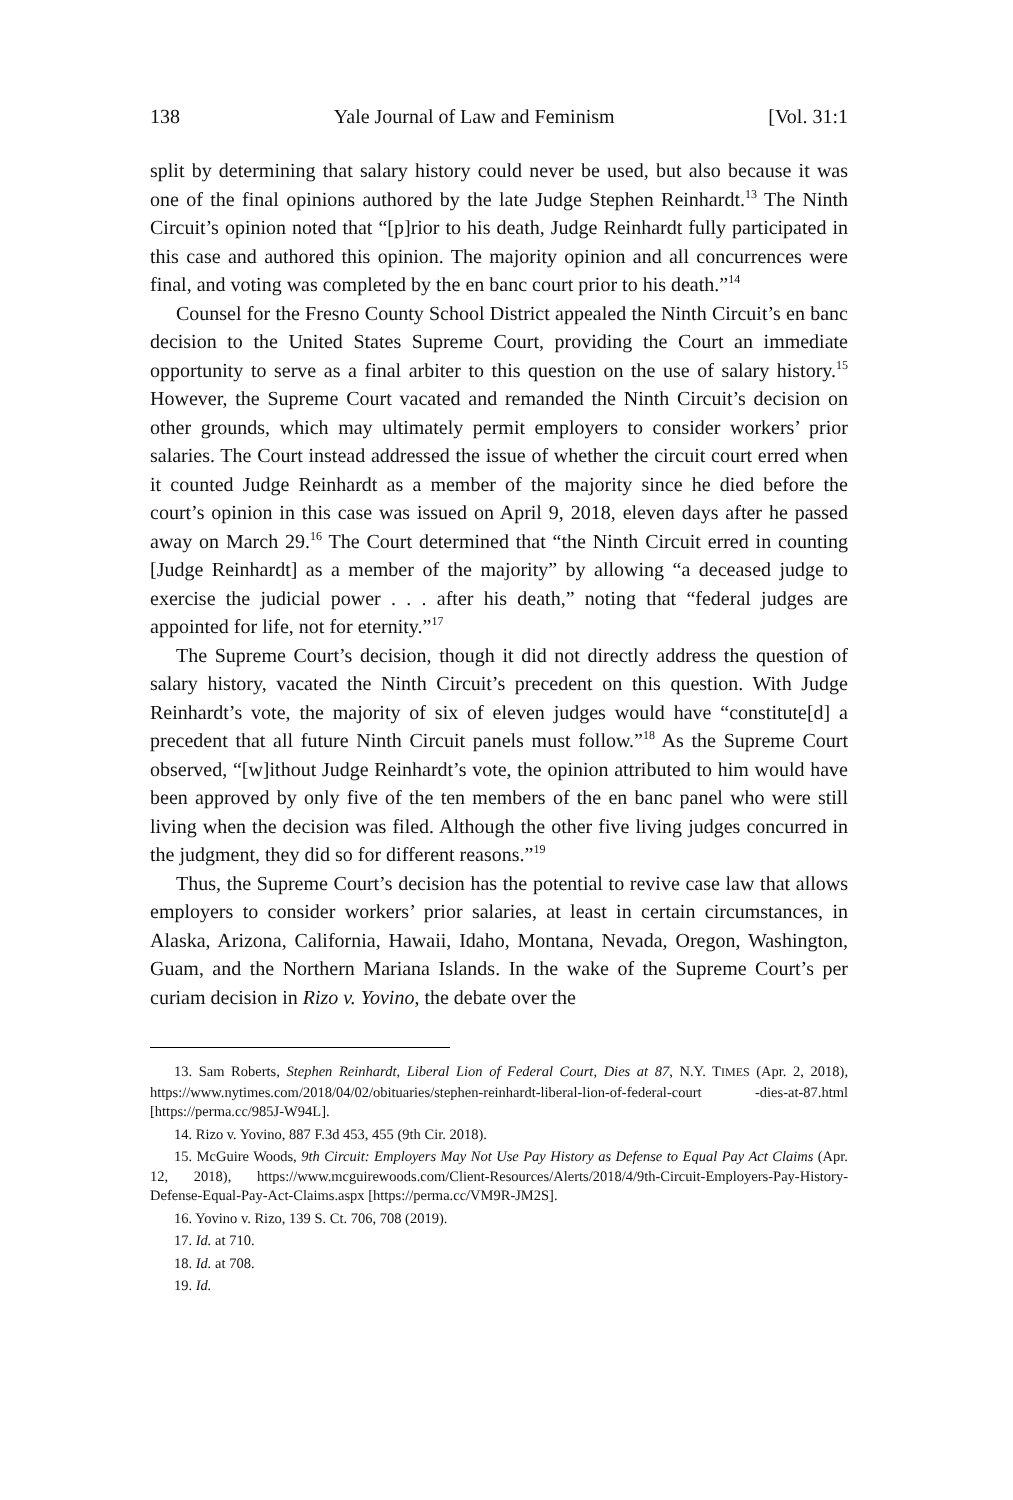138 Yale Journal of Law and Feminism [Vol. 31:1
split by determining that salary history could never be used, but also because it was one of the final opinions authored by the late Judge Stephen Reinhardt.<sup>13</sup> The Ninth Circuit’s opinion noted that “[p]rior to his death, Judge Reinhardt fully participated in this case and authored this opinion. The majority opinion and all concurrences were final, and voting was completed by the en banc court prior to his death.”<sup>14</sup>
Counsel for the Fresno County School District appealed the Ninth Circuit’s en banc decision to the United States Supreme Court, providing the Court an immediate opportunity to serve as a final arbiter to this question on the use of salary history.<sup>15</sup> However, the Supreme Court vacated and remanded the Ninth Circuit’s decision on other grounds, which may ultimately permit employers to consider workers’ prior salaries. The Court instead addressed the issue of whether the circuit court erred when it counted Judge Reinhardt as a member of the majority since he died before the court’s opinion in this case was issued on April 9, 2018, eleven days after he passed away on March 29.<sup>16</sup> The Court determined that “the Ninth Circuit erred in counting [Judge Reinhardt] as a member of the majority” by allowing “a deceased judge to exercise the judicial power . . . after his death,” noting that “federal judges are appointed for life, not for eternity.”<sup>17</sup>
The Supreme Court’s decision, though it did not directly address the question of salary history, vacated the Ninth Circuit’s precedent on this question. With Judge Reinhardt’s vote, the majority of six of eleven judges would have “constitute[d] a precedent that all future Ninth Circuit panels must follow.”<sup>18</sup> As the Supreme Court observed, “[w]ithout Judge Reinhardt’s vote, the opinion attributed to him would have been approved by only five of the ten members of the en banc panel who were still living when the decision was filed. Although the other five living judges concurred in the judgment, they did so for different reasons.”<sup>19</sup>
Thus, the Supreme Court’s decision has the potential to revive case law that allows employers to consider workers’ prior salaries, at least in certain circumstances, in Alaska, Arizona, California, Hawaii, Idaho, Montana, Nevada, Oregon, Washington, Guam, and the Northern Mariana Islands. In the wake of the Supreme Court’s per curiam decision in Rizo v. Yovino, the debate over the
13. Sam Roberts, Stephen Reinhardt, Liberal Lion of Federal Court, Dies at 87, N.Y. TIMES (Apr. 2, 2018), https://www.nytimes.com/2018/04/02/obituaries/stephen-reinhardt-liberal-lion-of-federal-court -dies-at-87.html [https://perma.cc/985J-W94L].
14. Rizo v. Yovino, 887 F.3d 453, 455 (9th Cir. 2018).
15. McGuire Woods, 9th Circuit: Employers May Not Use Pay History as Defense to Equal Pay Act Claims (Apr. 12, 2018), https://www.mcguirewoods.com/Client-Resources/Alerts/2018/4/9th-Circuit-Employers-Pay-History-Defense-Equal-Pay-Act-Claims.aspx [https://perma.cc/VM9R-JM2S].
16. Yovino v. Rizo, 139 S. Ct. 706, 708 (2019).
17. Id. at 710.
18. Id. at 708.
19. Id.